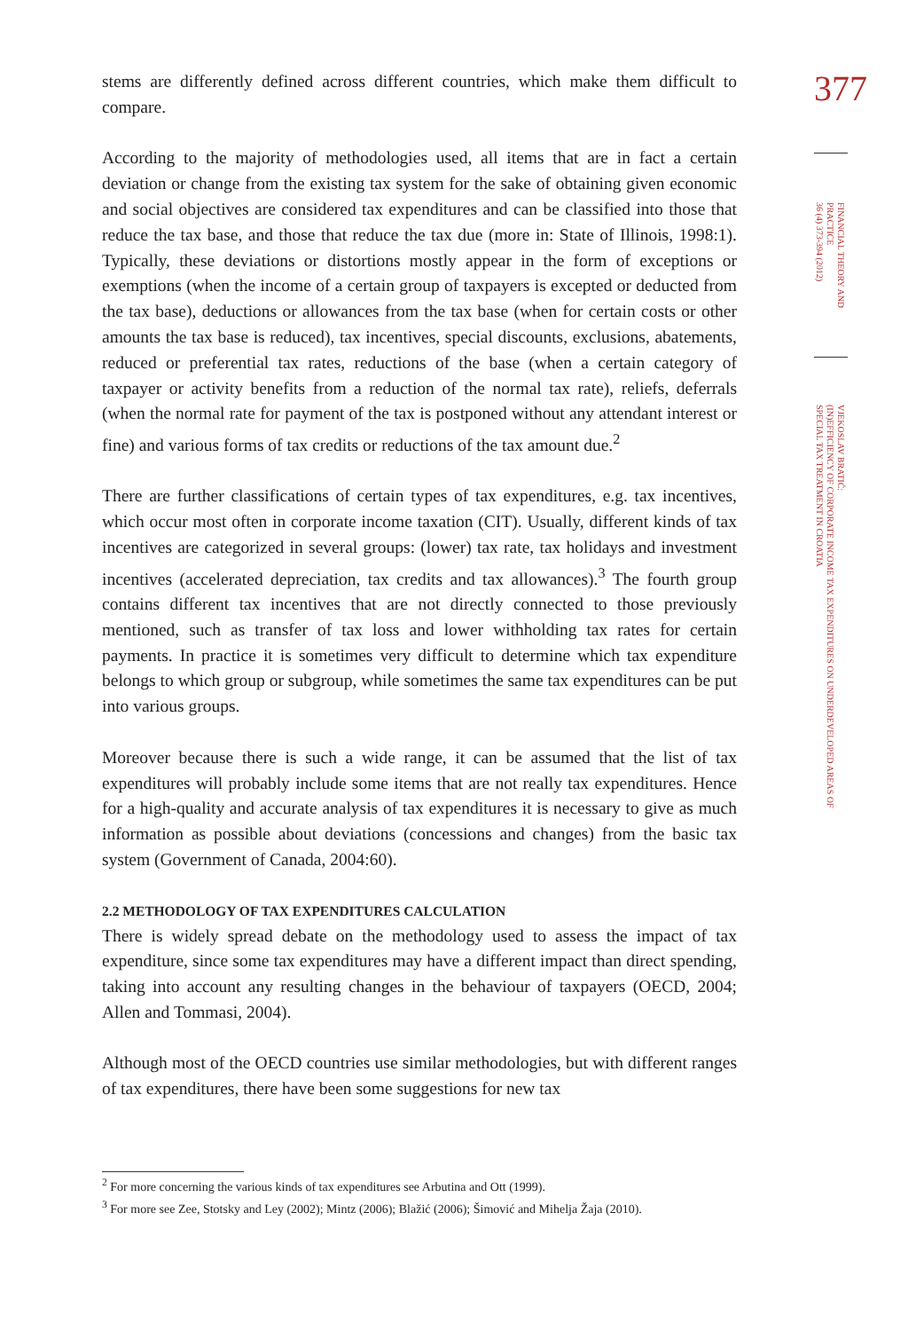stems are differently defined across different countries, which make them difficult to compare.
According to the majority of methodologies used, all items that are in fact a certain deviation or change from the existing tax system for the sake of obtaining given economic and social objectives are considered tax expenditures and can be classified into those that reduce the tax base, and those that reduce the tax due (more in: State of Illinois, 1998:1). Typically, these deviations or distortions mostly appear in the form of exceptions or exemptions (when the income of a certain group of taxpayers is excepted or deducted from the tax base), deductions or allowances from the tax base (when for certain costs or other amounts the tax base is reduced), tax incentives, special discounts, exclusions, abatements, reduced or preferential tax rates, reductions of the base (when a certain category of taxpayer or activity benefits from a reduction of the normal tax rate), reliefs, deferrals (when the normal rate for payment of the tax is postponed without any attendant interest or fine) and various forms of tax credits or reductions of the tax amount due.<sup>2</sup>
There are further classifications of certain types of tax expenditures, e.g. tax incentives, which occur most often in corporate income taxation (CIT). Usually, different kinds of tax incentives are categorized in several groups: (lower) tax rate, tax holidays and investment incentives (accelerated depreciation, tax credits and tax allowances).<sup>3</sup> The fourth group contains different tax incentives that are not directly connected to those previously mentioned, such as transfer of tax loss and lower withholding tax rates for certain payments. In practice it is sometimes very difficult to determine which tax expenditure belongs to which group or subgroup, while sometimes the same tax expenditures can be put into various groups.
Moreover because there is such a wide range, it can be assumed that the list of tax expenditures will probably include some items that are not really tax expenditures. Hence for a high-quality and accurate analysis of tax expenditures it is necessary to give as much information as possible about deviations (concessions and changes) from the basic tax system (Government of Canada, 2004:60).
2.2 METHODOLOGY OF TAX EXPENDITURES CALCULATION
There is widely spread debate on the methodology used to assess the impact of tax expenditure, since some tax expenditures may have a different impact than direct spending, taking into account any resulting changes in the behaviour of taxpayers (OECD, 2004; Allen and Tommasi, 2004).
Although most of the OECD countries use similar methodologies, but with different ranges of tax expenditures, there have been some suggestions for new tax
377
FINANCIAL THEORY AND
PRACTICE
36 (4) 373-394 (2012)
VJEKOSLAV BRATIĆ:
(IN)EFFICIENCY OF CORPORATE INCOME TAX EXPENDITURES ON UNDERDEVELOPED AREAS OF
SPECIAL TAX TREATMENT IN CROATIA
<sup>2</sup> For more concerning the various kinds of tax expenditures see Arbutina and Ott (1999).
<sup>3</sup> For more see Zee, Stotsky and Ley (2002); Mintz (2006); Blažić (2006); Šimović and Mihelja Žaja (2010).